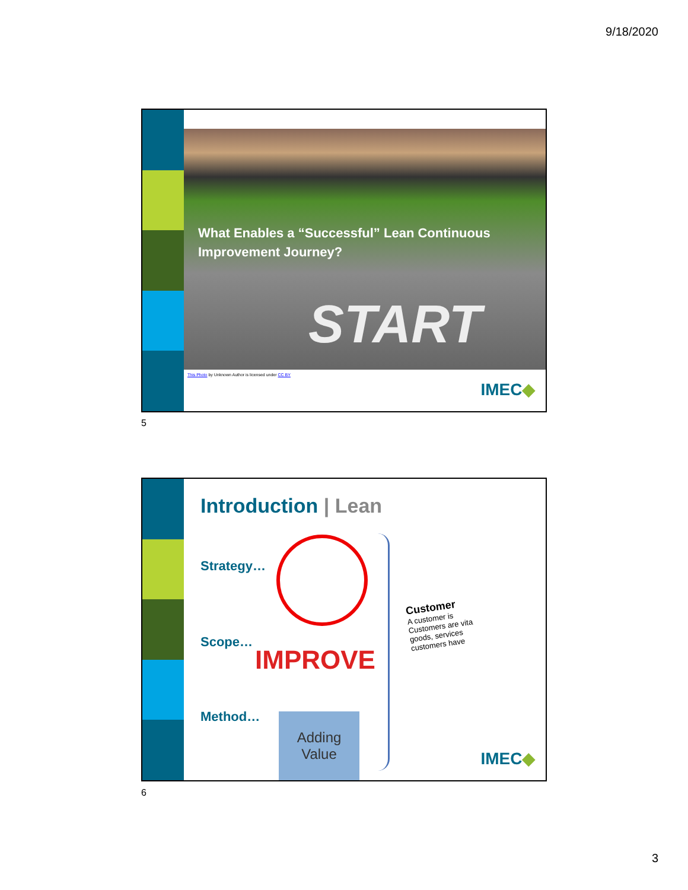9/18/2020
What Enables a “Successful” Lean Continuous
Improvement Journey?
START
This Photo by Unknown Author is licensed under CC BY
IMEC◆
5
Introduction | Lean
Strategy…
Scope…
Method…
IMPROVE
Adding Value
Customer
A customer is
Customers are vita
goods, services
customers have
IMEC◆
6
3